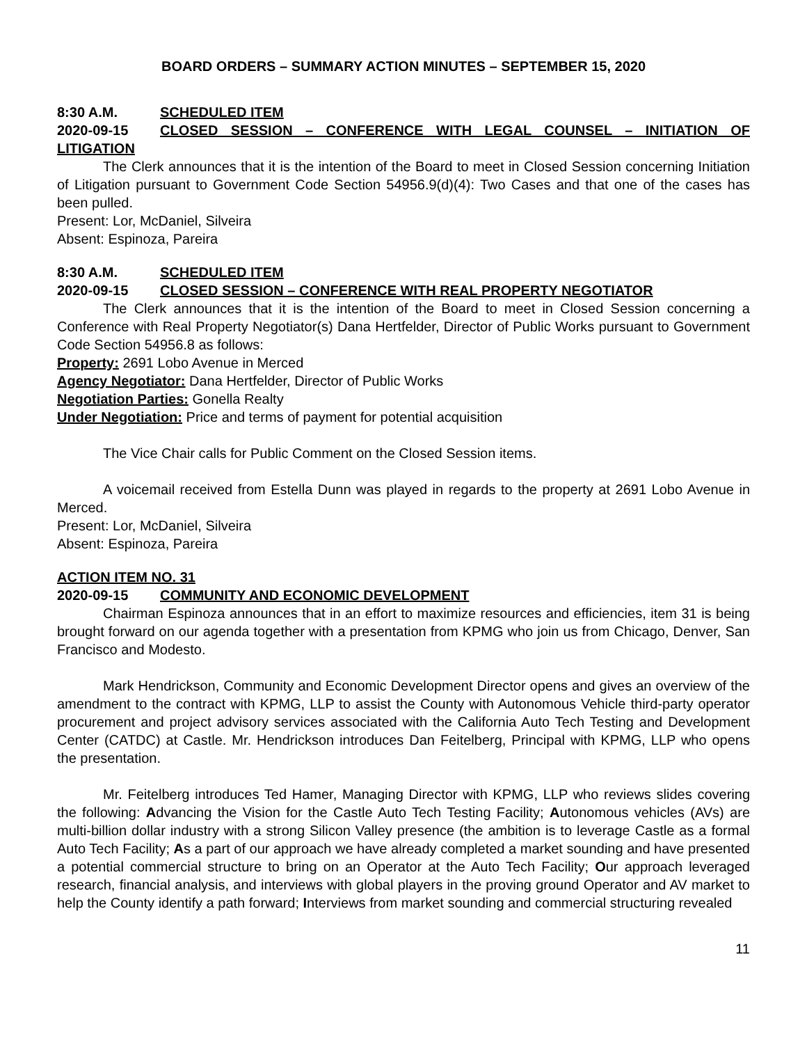BOARD ORDERS – SUMMARY ACTION MINUTES – SEPTEMBER 15, 2020
8:30 A.M. SCHEDULED ITEM
2020-09-15 CLOSED SESSION – CONFERENCE WITH LEGAL COUNSEL – INITIATION OF LITIGATION
The Clerk announces that it is the intention of the Board to meet in Closed Session concerning Initiation of Litigation pursuant to Government Code Section 54956.9(d)(4): Two Cases and that one of the cases has been pulled.
Present: Lor, McDaniel, Silveira
Absent: Espinoza, Pareira
8:30 A.M. SCHEDULED ITEM
2020-09-15 CLOSED SESSION – CONFERENCE WITH REAL PROPERTY NEGOTIATOR
The Clerk announces that it is the intention of the Board to meet in Closed Session concerning a Conference with Real Property Negotiator(s) Dana Hertfelder, Director of Public Works pursuant to Government Code Section 54956.8 as follows:
Property: 2691 Lobo Avenue in Merced
Agency Negotiator: Dana Hertfelder, Director of Public Works
Negotiation Parties: Gonella Realty
Under Negotiation: Price and terms of payment for potential acquisition
The Vice Chair calls for Public Comment on the Closed Session items.
A voicemail received from Estella Dunn was played in regards to the property at 2691 Lobo Avenue in Merced.
Present: Lor, McDaniel, Silveira
Absent: Espinoza, Pareira
ACTION ITEM NO. 31
2020-09-15 COMMUNITY AND ECONOMIC DEVELOPMENT
Chairman Espinoza announces that in an effort to maximize resources and efficiencies, item 31 is being brought forward on our agenda together with a presentation from KPMG who join us from Chicago, Denver, San Francisco and Modesto.
Mark Hendrickson, Community and Economic Development Director opens and gives an overview of the amendment to the contract with KPMG, LLP to assist the County with Autonomous Vehicle third-party operator procurement and project advisory services associated with the California Auto Tech Testing and Development Center (CATDC) at Castle. Mr. Hendrickson introduces Dan Feitelberg, Principal with KPMG, LLP who opens the presentation.
Mr. Feitelberg introduces Ted Hamer, Managing Director with KPMG, LLP who reviews slides covering the following: Advancing the Vision for the Castle Auto Tech Testing Facility; Autonomous vehicles (AVs) are multi-billion dollar industry with a strong Silicon Valley presence (the ambition is to leverage Castle as a formal Auto Tech Facility; As a part of our approach we have already completed a market sounding and have presented a potential commercial structure to bring on an Operator at the Auto Tech Facility; Our approach leveraged research, financial analysis, and interviews with global players in the proving ground Operator and AV market to help the County identify a path forward; Interviews from market sounding and commercial structuring revealed
11